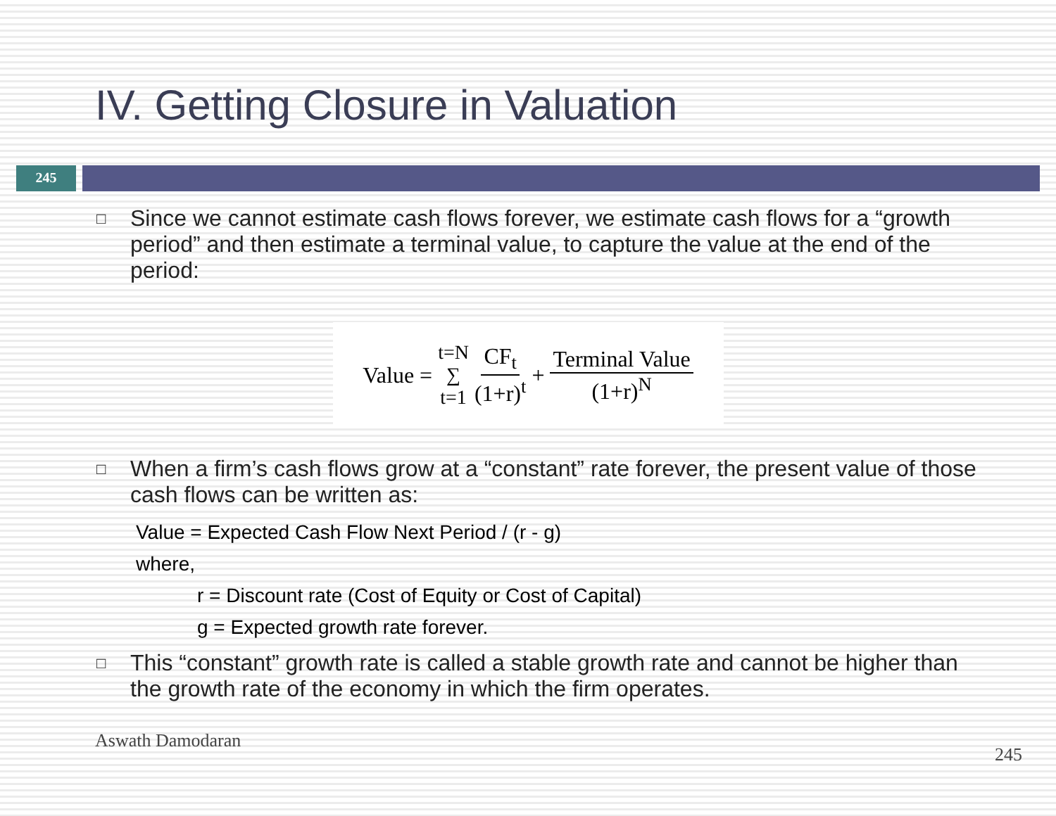IV. Getting Closure in Valuation
245
□ Since we cannot estimate cash flows forever, we estimate cash flows for a “growth period” and then estimate a terminal value, to capture the value at the end of the period:
Value = t=N ∑ t=1 CF<sub>t</sub> (1+r)<sup>t</sup> + Terminal Value (1+r)<sup>N</sup>
□ When a firm’s cash flows grow at a “constant” rate forever, the present value of those cash flows can be written as:
Value = Expected Cash Flow Next Period / (r - g)
where,
r = Discount rate (Cost of Equity or Cost of Capital)
g = Expected growth rate forever.
□ This “constant” growth rate is called a stable growth rate and cannot be higher than the growth rate of the economy in which the firm operates.
Aswath Damodaran 245